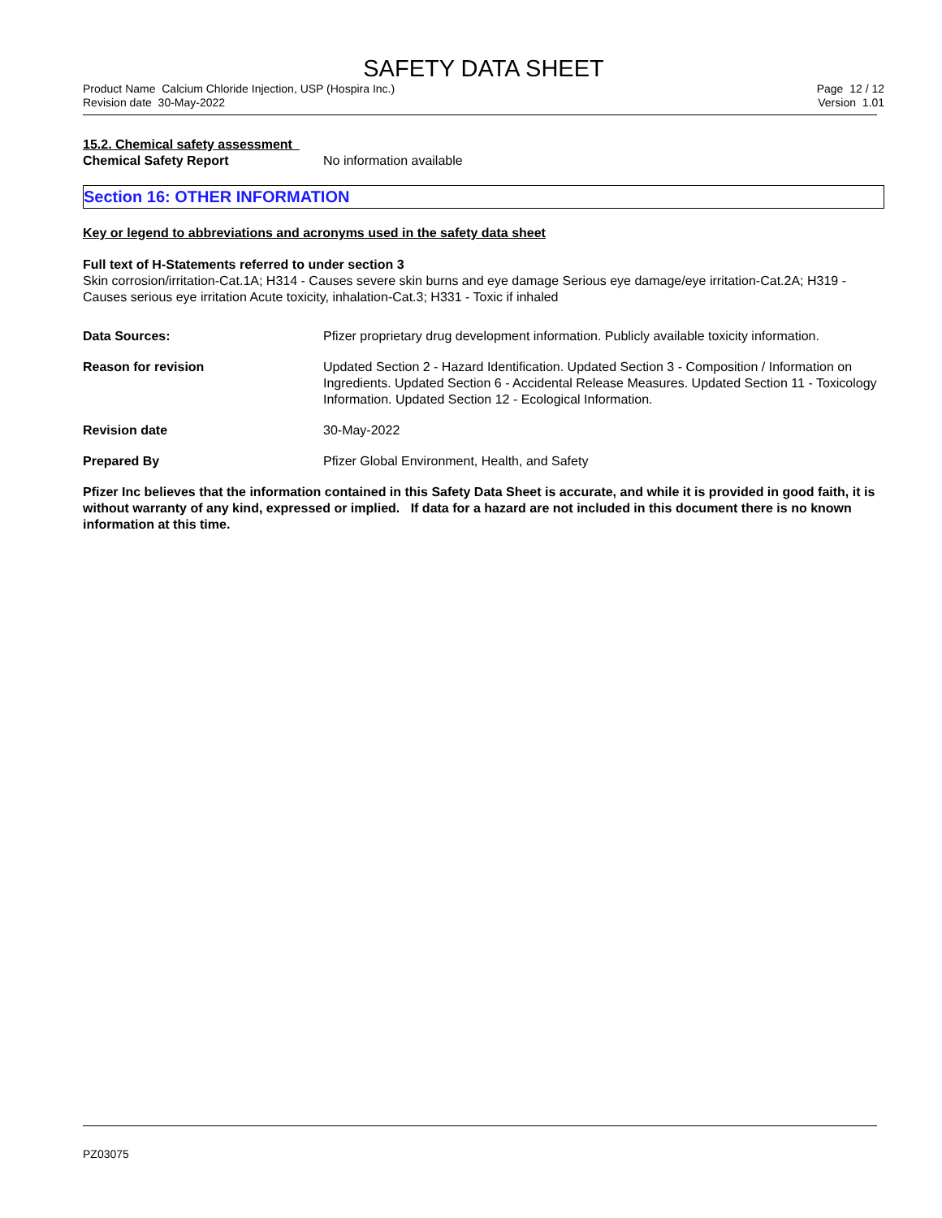SAFETY DATA SHEET
Product Name Calcium Chloride Injection, USP (Hospira Inc.)
Revision date 30-May-2022
Page 12 / 12
Version 1.01
15.2. Chemical safety assessment
Chemical Safety Report No information available
Section 16: OTHER INFORMATION
Key or legend to abbreviations and acronyms used in the safety data sheet
Full text of H-Statements referred to under section 3
Skin corrosion/irritation-Cat.1A; H314 - Causes severe skin burns and eye damage Serious eye damage/eye irritation-Cat.2A; H319 - Causes serious eye irritation Acute toxicity, inhalation-Cat.3; H331 - Toxic if inhaled
Data Sources: Pfizer proprietary drug development information. Publicly available toxicity information.
Reason for revision Updated Section 2 - Hazard Identification. Updated Section 3 - Composition / Information on Ingredients. Updated Section 6 - Accidental Release Measures. Updated Section 11 - Toxicology Information. Updated Section 12 - Ecological Information.
Revision date 30-May-2022
Prepared By Pfizer Global Environment, Health, and Safety
Pfizer Inc believes that the information contained in this Safety Data Sheet is accurate, and while it is provided in good faith, it is without warranty of any kind, expressed or implied. If data for a hazard are not included in this document there is no known information at this time.
PZ03075